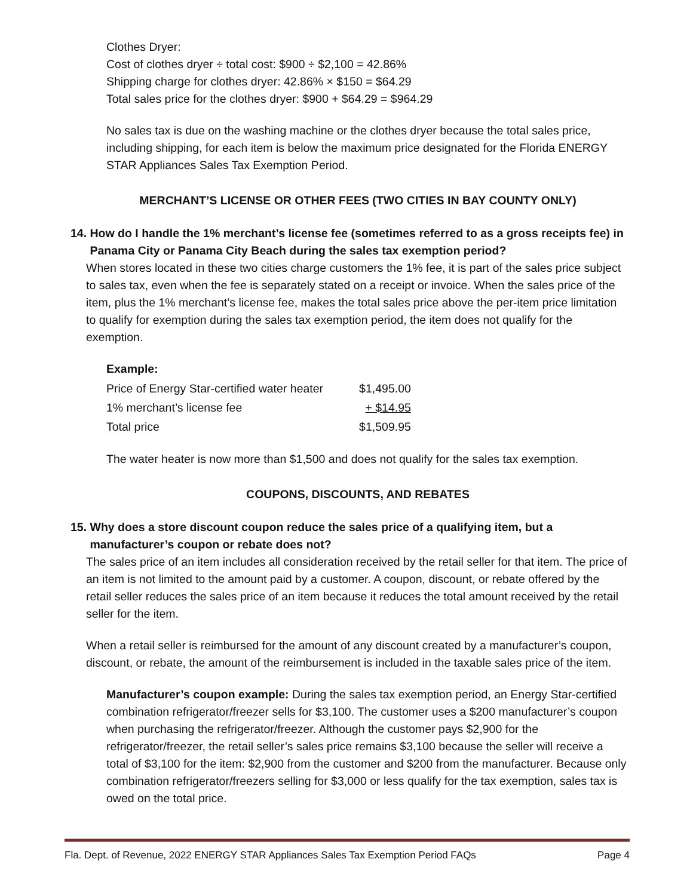Clothes Dryer:
Cost of clothes dryer ÷ total cost: $900 ÷ $2,100 = 42.86%
Shipping charge for clothes dryer: 42.86% × $150 = $64.29
Total sales price for the clothes dryer: $900 + $64.29 = $964.29
No sales tax is due on the washing machine or the clothes dryer because the total sales price, including shipping, for each item is below the maximum price designated for the Florida ENERGY STAR Appliances Sales Tax Exemption Period.
MERCHANT’S LICENSE OR OTHER FEES (TWO CITIES IN BAY COUNTY ONLY)
14. How do I handle the 1% merchant’s license fee (sometimes referred to as a gross receipts fee) in
Panama City or Panama City Beach during the sales tax exemption period?
When stores located in these two cities charge customers the 1% fee, it is part of the sales price subject to sales tax, even when the fee is separately stated on a receipt or invoice. When the sales price of the item, plus the 1% merchant’s license fee, makes the total sales price above the per-item price limitation to qualify for exemption during the sales tax exemption period, the item does not qualify for the exemption.
Example:
| Price of Energy Star-certified water heater | $1,495.00 |
| 1% merchant’s license fee | + $14.95 |
| Total price | $1,509.95 |
The water heater is now more than $1,500 and does not qualify for the sales tax exemption.
COUPONS, DISCOUNTS, AND REBATES
15. Why does a store discount coupon reduce the sales price of a qualifying item, but a
manufacturer’s coupon or rebate does not?
The sales price of an item includes all consideration received by the retail seller for that item. The price of an item is not limited to the amount paid by a customer. A coupon, discount, or rebate offered by the retail seller reduces the sales price of an item because it reduces the total amount received by the retail seller for the item.
When a retail seller is reimbursed for the amount of any discount created by a manufacturer’s coupon, discount, or rebate, the amount of the reimbursement is included in the taxable sales price of the item.
Manufacturer’s coupon example: During the sales tax exemption period, an Energy Star-certified combination refrigerator/freezer sells for $3,100. The customer uses a $200 manufacturer’s coupon when purchasing the refrigerator/freezer. Although the customer pays $2,900 for the refrigerator/freezer, the retail seller’s sales price remains $3,100 because the seller will receive a total of $3,100 for the item: $2,900 from the customer and $200 from the manufacturer. Because only combination refrigerator/freezers selling for $3,000 or less qualify for the tax exemption, sales tax is owed on the total price.
Fla. Dept. of Revenue, 2022 ENERGY STAR Appliances Sales Tax Exemption Period FAQs Page 4